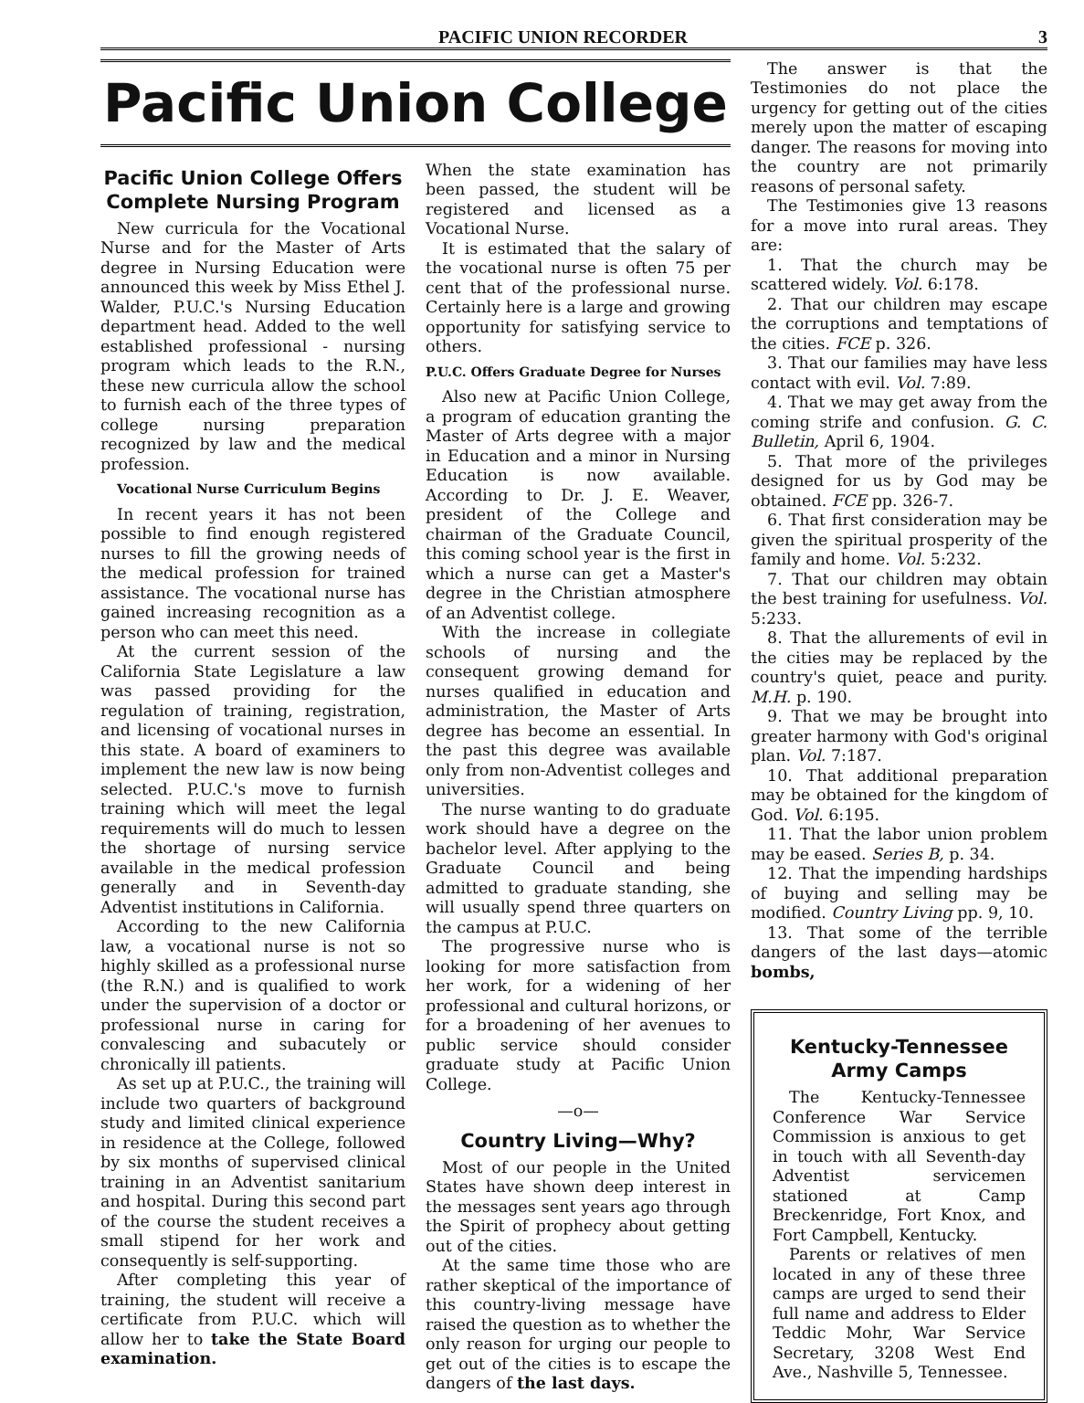PACIFIC UNION RECORDER 3
Pacific Union College
Pacific Union College Offers Complete Nursing Program
New curricula for the Vocational Nurse and for the Master of Arts degree in Nursing Education were announced this week by Miss Ethel J. Walder, P.U.C.'s Nursing Education department head. Added to the well established professional - nursing program which leads to the R.N., these new curricula allow the school to furnish each of the three types of college nursing preparation recognized by law and the medical profession.
Vocational Nurse Curriculum Begins
In recent years it has not been possible to find enough registered nurses to fill the growing needs of the medical profession for trained assistance. The vocational nurse has gained increasing recognition as a person who can meet this need.
At the current session of the California State Legislature a law was passed providing for the regulation of training, registration, and licensing of vocational nurses in this state. A board of examiners to implement the new law is now being selected. P.U.C.'s move to furnish training which will meet the legal requirements will do much to lessen the shortage of nursing service available in the medical profession generally and in Seventh-day Adventist institutions in California.
According to the new California law, a vocational nurse is not so highly skilled as a professional nurse (the R.N.) and is qualified to work under the supervision of a doctor or professional nurse in caring for convalescing and subacutely or chronically ill patients.
As set up at P.U.C., the training will include two quarters of background study and limited clinical experience in residence at the College, followed by six months of supervised clinical training in an Adventist sanitarium and hospital. During this second part of the course the student receives a small stipend for her work and consequently is self-supporting.
After completing this year of training, the student will receive a certificate from P.U.C. which will allow her to take the State Board examination.
When the state examination has been passed, the student will be registered and licensed as a Vocational Nurse.
It is estimated that the salary of the vocational nurse is often 75 per cent that of the professional nurse. Certainly here is a large and growing opportunity for satisfying service to others.
P.U.C. Offers Graduate Degree for Nurses
Also new at Pacific Union College, a program of education granting the Master of Arts degree with a major in Education and a minor in Nursing Education is now available. According to Dr. J. E. Weaver, president of the College and chairman of the Graduate Council, this coming school year is the first in which a nurse can get a Master's degree in the Christian atmosphere of an Adventist college.
With the increase in collegiate schools of nursing and the consequent growing demand for nurses qualified in education and administration, the Master of Arts degree has become an essential. In the past this degree was available only from non-Adventist colleges and universities.
The nurse wanting to do graduate work should have a degree on the bachelor level. After applying to the Graduate Council and being admitted to graduate standing, she will usually spend three quarters on the campus at P.U.C.
The progressive nurse who is looking for more satisfaction from her work, for a widening of her professional and cultural horizons, or for a broadening of her avenues to public service should consider graduate study at Pacific Union College.
—o—
Country Living—Why?
Most of our people in the United States have shown deep interest in the messages sent years ago through the Spirit of prophecy about getting out of the cities.
At the same time those who are rather skeptical of the importance of this country-living message have raised the question as to whether the only reason for urging our people to get out of the cities is to escape the dangers of the last days.
The answer is that the Testimonies do not place the urgency for getting out of the cities merely upon the matter of escaping danger. The reasons for moving into the country are not primarily reasons of personal safety.
The Testimonies give 13 reasons for a move into rural areas. They are:
1. That the church may be scattered widely. Vol. 6:178.
2. That our children may escape the corruptions and temptations of the cities. FCE p. 326.
3. That our families may have less contact with evil. Vol. 7:89.
4. That we may get away from the coming strife and confusion. G. C. Bulletin, April 6, 1904.
5. That more of the privileges designed for us by God may be obtained. FCE pp. 326-7.
6. That first consideration may be given the spiritual prosperity of the family and home. Vol. 5:232.
7. That our children may obtain the best training for usefulness. Vol. 5:233.
8. That the allurements of evil in the cities may be replaced by the country's quiet, peace and purity. M.H. p. 190.
9. That we may be brought into greater harmony with God's original plan. Vol. 7:187.
10. That additional preparation may be obtained for the kingdom of God. Vol. 6:195.
11. That the labor union problem may be eased. Series B, p. 34.
12. That the impending hardships of buying and selling may be modified. Country Living pp. 9, 10.
13. That some of the terrible dangers of the last days—atomic bombs,
Kentucky-Tennessee Army Camps
The Kentucky-Tennessee Conference War Service Commission is anxious to get in touch with all Seventh-day Adventist servicemen stationed at Camp Breckenridge, Fort Knox, and Fort Campbell, Kentucky.
Parents or relatives of men located in any of these three camps are urged to send their full name and address to Elder Teddic Mohr, War Service Secretary, 3208 West End Ave., Nashville 5, Tennessee.